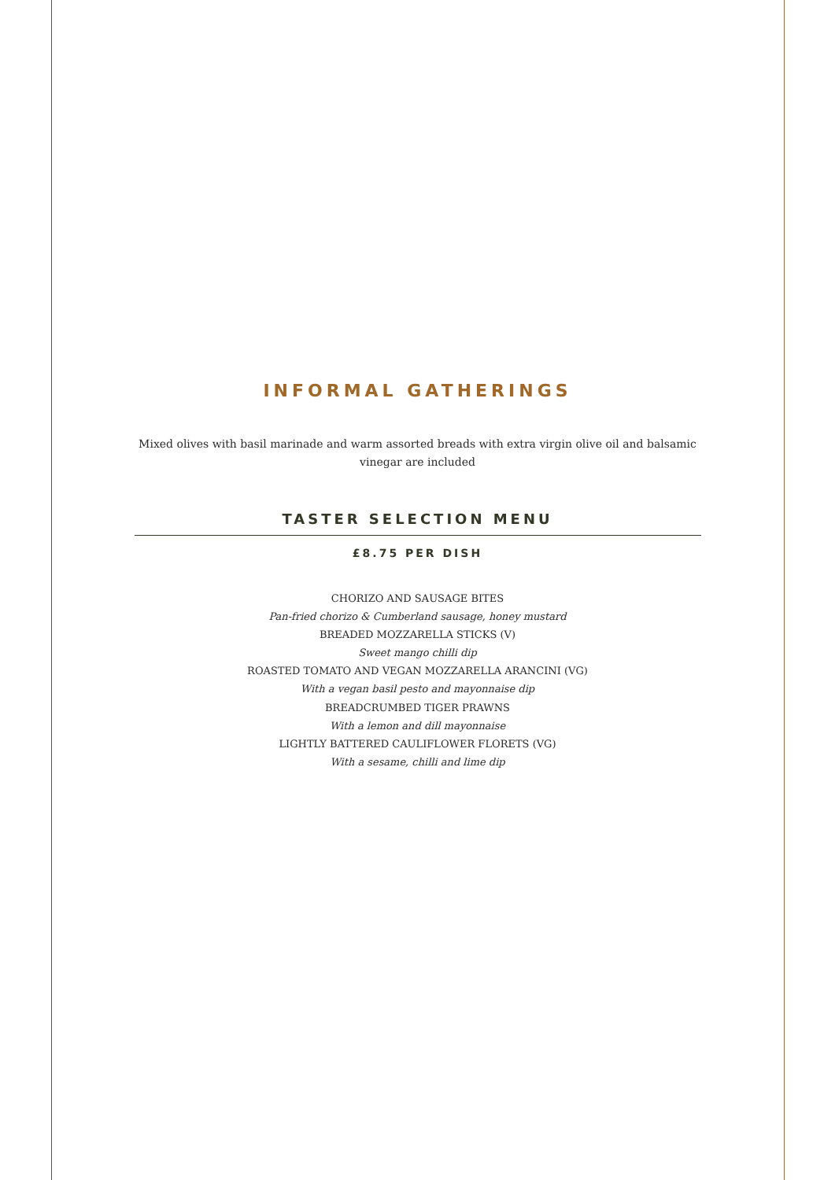INFORMAL GATHERINGS
Mixed olives with basil marinade and warm assorted breads with extra virgin olive oil and balsamic vinegar are included
TASTER SELECTION MENU
£8.75 PER DISH
CHORIZO AND SAUSAGE BITES
Pan-fried chorizo & Cumberland sausage, honey mustard
BREADED MOZZARELLA STICKS (V)
Sweet mango chilli dip
ROASTED TOMATO AND VEGAN MOZZARELLA ARANCINI (VG)
With a vegan basil pesto and mayonnaise dip
BREADCRUMBED TIGER PRAWNS
With a lemon and dill mayonnaise
LIGHTLY BATTERED CAULIFLOWER FLORETS (VG)
With a sesame, chilli and lime dip